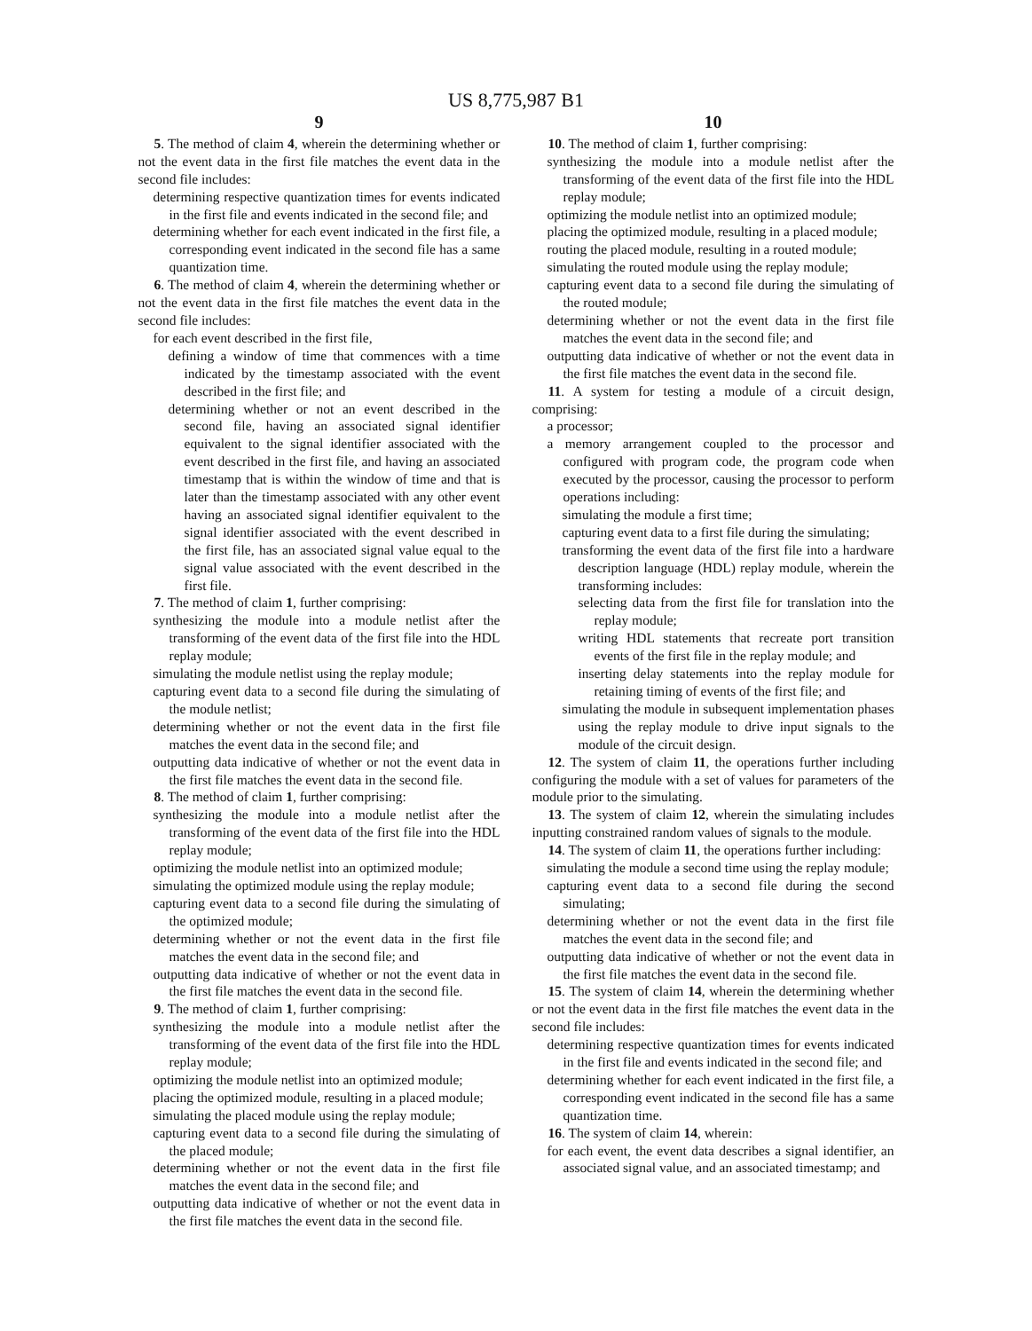US 8,775,987 B1
9
5. The method of claim 4, wherein the determining whether or not the event data in the first file matches the event data in the second file includes:
determining respective quantization times for events indicated in the first file and events indicated in the second file; and
determining whether for each event indicated in the first file, a corresponding event indicated in the second file has a same quantization time.
6. The method of claim 4, wherein the determining whether or not the event data in the first file matches the event data in the second file includes:
for each event described in the first file,
defining a window of time that commences with a time indicated by the timestamp associated with the event described in the first file; and
determining whether or not an event described in the second file, having an associated signal identifier equivalent to the signal identifier associated with the event described in the first file, and having an associated timestamp that is within the window of time and that is later than the timestamp associated with any other event having an associated signal identifier equivalent to the signal identifier associated with the event described in the first file, has an associated signal value equal to the signal value associated with the event described in the first file.
7. The method of claim 1, further comprising:
synthesizing the module into a module netlist after the transforming of the event data of the first file into the HDL replay module;
simulating the module netlist using the replay module;
capturing event data to a second file during the simulating of the module netlist;
determining whether or not the event data in the first file matches the event data in the second file; and
outputting data indicative of whether or not the event data in the first file matches the event data in the second file.
8. The method of claim 1, further comprising:
synthesizing the module into a module netlist after the transforming of the event data of the first file into the HDL replay module;
optimizing the module netlist into an optimized module;
simulating the optimized module using the replay module;
capturing event data to a second file during the simulating of the optimized module;
determining whether or not the event data in the first file matches the event data in the second file; and
outputting data indicative of whether or not the event data in the first file matches the event data in the second file.
9. The method of claim 1, further comprising:
synthesizing the module into a module netlist after the transforming of the event data of the first file into the HDL replay module;
optimizing the module netlist into an optimized module;
placing the optimized module, resulting in a placed module;
simulating the placed module using the replay module;
capturing event data to a second file during the simulating of the placed module;
determining whether or not the event data in the first file matches the event data in the second file; and
outputting data indicative of whether or not the event data in the first file matches the event data in the second file.
10
10. The method of claim 1, further comprising:
synthesizing the module into a module netlist after the transforming of the event data of the first file into the HDL replay module;
optimizing the module netlist into an optimized module;
placing the optimized module, resulting in a placed module;
routing the placed module, resulting in a routed module;
simulating the routed module using the replay module;
capturing event data to a second file during the simulating of the routed module;
determining whether or not the event data in the first file matches the event data in the second file; and
outputting data indicative of whether or not the event data in the first file matches the event data in the second file.
11. A system for testing a module of a circuit design, comprising:
a processor;
a memory arrangement coupled to the processor and configured with program code, the program code when executed by the processor, causing the processor to perform operations including:
simulating the module a first time;
capturing event data to a first file during the simulating;
transforming the event data of the first file into a hardware description language (HDL) replay module, wherein the transforming includes:
selecting data from the first file for translation into the replay module;
writing HDL statements that recreate port transition events of the first file in the replay module; and
inserting delay statements into the replay module for retaining timing of events of the first file; and
simulating the module in subsequent implementation phases using the replay module to drive input signals to the module of the circuit design.
12. The system of claim 11, the operations further including configuring the module with a set of values for parameters of the module prior to the simulating.
13. The system of claim 12, wherein the simulating includes inputting constrained random values of signals to the module.
14. The system of claim 11, the operations further including:
simulating the module a second time using the replay module;
capturing event data to a second file during the second simulating;
determining whether or not the event data in the first file matches the event data in the second file; and
outputting data indicative of whether or not the event data in the first file matches the event data in the second file.
15. The system of claim 14, wherein the determining whether or not the event data in the first file matches the event data in the second file includes:
determining respective quantization times for events indicated in the first file and events indicated in the second file; and
determining whether for each event indicated in the first file, a corresponding event indicated in the second file has a same quantization time.
16. The system of claim 14, wherein:
for each event, the event data describes a signal identifier, an associated signal value, and an associated timestamp; and